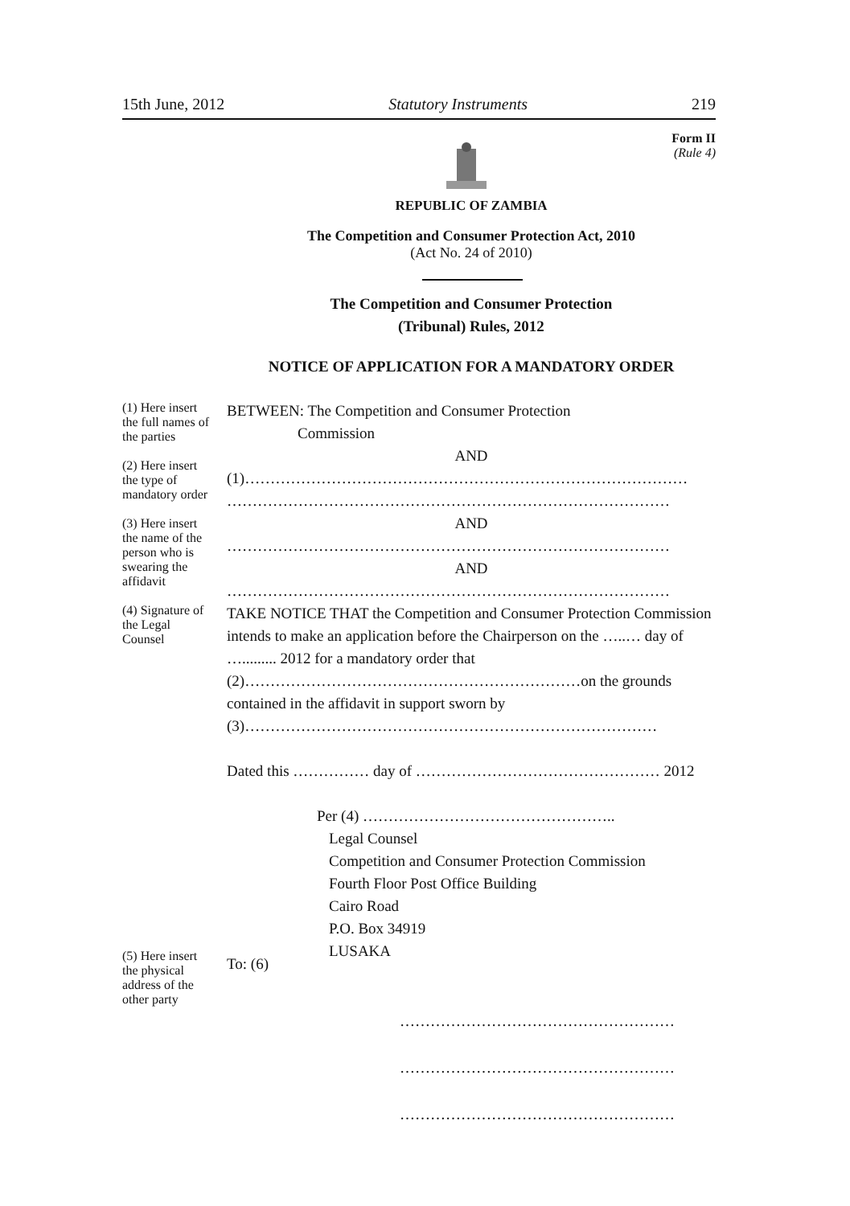15th June, 2012 Statutory Instruments 219
Form II
(Rule 4)
REPUBLIC OF ZAMBIA
The Competition and Consumer Protection Act, 2010
(Act No. 24 of 2010)
The Competition and Consumer Protection
(Tribunal) Rules, 2012
NOTICE OF APPLICATION FOR A MANDATORY ORDER
(1) Here insert the full names of the parties
(2) Here insert the type of mandatory order
(3) Here insert the name of the person who is swearing the affidavit
(4) Signature of the Legal Counsel
BETWEEN: The Competition and Consumer Protection
Commission
AND
(1)……………………………………………………………………………
……………………………………………………………………………
AND
……………………………………………………………………………
AND
……………………………………………………………………………
TAKE NOTICE THAT the Competition and Consumer Protection Commission intends to make an application before the Chairperson on the …..… day of …......... 2012 for a mandatory order that (2)…………………………………………………………on the grounds contained in the affidavit in support sworn by (3)………………………………………………………………………
Dated this …………… day of ………………………………………… 2012
Per (4) …………………………………………..
Legal Counsel
Competition and Consumer Protection Commission
Fourth Floor Post Office Building
Cairo Road
P.O. Box 34919
LUSAKA
(5) Here insert the physical address of the other party
To: (6)
………………………………………………
………………………………………………
………………………………………………